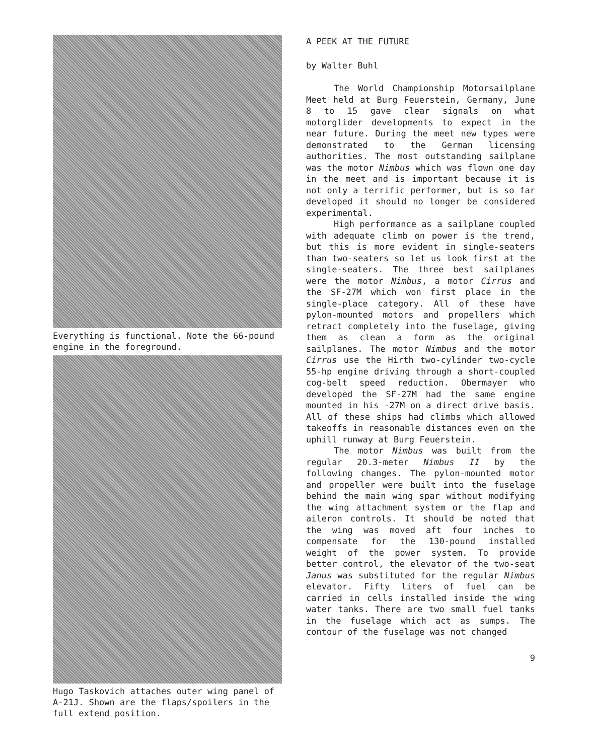Everything is functional. Note the 66-pound engine in the foreground.
Hugo Taskovich attaches outer wing panel of A-21J. Shown are the flaps/spoilers in the full extend position.
A PEEK AT THE FUTURE
by Walter Buhl
The World Championship Motorsailplane Meet held at Burg Feuerstein, Germany, June 8 to 15 gave clear signals on what motorglider developments to expect in the near future. During the meet new types were demonstrated to the German licensing authorities. The most outstanding sailplane was the motor Nimbus which was flown one day in the meet and is important because it is not only a terrific performer, but is so far developed it should no longer be considered experimental.
High performance as a sailplane coupled with adequate climb on power is the trend, but this is more evident in single-seaters than two-seaters so let us look first at the single-seaters. The three best sailplanes were the motor Nimbus, a motor Cirrus and the SF-27M which won first place in the single-place category. All of these have pylon-mounted motors and propellers which retract completely into the fuselage, giving them as clean a form as the original sailplanes. The motor Nimbus and the motor Cirrus use the Hirth two-cylinder two-cycle 55-hp engine driving through a short-coupled cog-belt speed reduction. Obermayer who developed the SF-27M had the same engine mounted in his -27M on a direct drive basis. All of these ships had climbs which allowed takeoffs in reasonable distances even on the uphill runway at Burg Feuerstein.
The motor Nimbus was built from the regular 20.3-meter Nimbus II by the following changes. The pylon-mounted motor and propeller were built into the fuselage behind the main wing spar without modifying the wing attachment system or the flap and aileron controls. It should be noted that the wing was moved aft four inches to compensate for the 130-pound installed weight of the power system. To provide better control, the elevator of the two-seat Janus was substituted for the regular Nimbus elevator. Fifty liters of fuel can be carried in cells installed inside the wing water tanks. There are two small fuel tanks in the fuselage which act as sumps. The contour of the fuselage was not changed
9